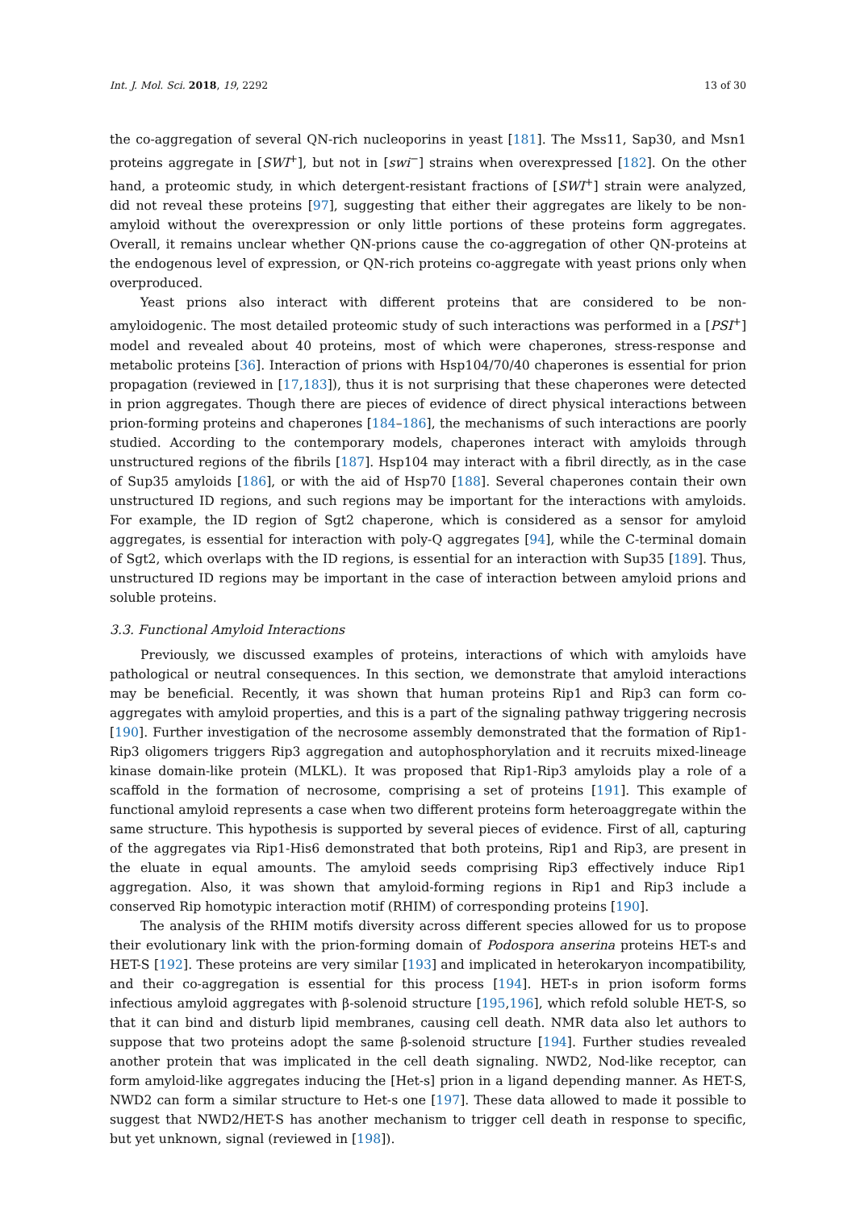Int. J. Mol. Sci. 2018, 19, 2292 13 of 30
the co-aggregation of several QN-rich nucleoporins in yeast [181]. The Mss11, Sap30, and Msn1 proteins aggregate in [SWI<sup>+</sup>], but not in [swi<sup>−</sup>] strains when overexpressed [182]. On the other hand, a proteomic study, in which detergent-resistant fractions of [SWI<sup>+</sup>] strain were analyzed, did not reveal these proteins [97], suggesting that either their aggregates are likely to be non-amyloid without the overexpression or only little portions of these proteins form aggregates. Overall, it remains unclear whether QN-prions cause the co-aggregation of other QN-proteins at the endogenous level of expression, or QN-rich proteins co-aggregate with yeast prions only when overproduced.
Yeast prions also interact with different proteins that are considered to be non-amyloidogenic. The most detailed proteomic study of such interactions was performed in a [PSI<sup>+</sup>] model and revealed about 40 proteins, most of which were chaperones, stress-response and metabolic proteins [36]. Interaction of prions with Hsp104/70/40 chaperones is essential for prion propagation (reviewed in [17,183]), thus it is not surprising that these chaperones were detected in prion aggregates. Though there are pieces of evidence of direct physical interactions between prion-forming proteins and chaperones [184–186], the mechanisms of such interactions are poorly studied. According to the contemporary models, chaperones interact with amyloids through unstructured regions of the fibrils [187]. Hsp104 may interact with a fibril directly, as in the case of Sup35 amyloids [186], or with the aid of Hsp70 [188]. Several chaperones contain their own unstructured ID regions, and such regions may be important for the interactions with amyloids. For example, the ID region of Sgt2 chaperone, which is considered as a sensor for amyloid aggregates, is essential for interaction with poly-Q aggregates [94], while the C-terminal domain of Sgt2, which overlaps with the ID regions, is essential for an interaction with Sup35 [189]. Thus, unstructured ID regions may be important in the case of interaction between amyloid prions and soluble proteins.
3.3. Functional Amyloid Interactions
Previously, we discussed examples of proteins, interactions of which with amyloids have pathological or neutral consequences. In this section, we demonstrate that amyloid interactions may be beneficial. Recently, it was shown that human proteins Rip1 and Rip3 can form co-aggregates with amyloid properties, and this is a part of the signaling pathway triggering necrosis [190]. Further investigation of the necrosome assembly demonstrated that the formation of Rip1-Rip3 oligomers triggers Rip3 aggregation and autophosphorylation and it recruits mixed-lineage kinase domain-like protein (MLKL). It was proposed that Rip1-Rip3 amyloids play a role of a scaffold in the formation of necrosome, comprising a set of proteins [191]. This example of functional amyloid represents a case when two different proteins form heteroaggregate within the same structure. This hypothesis is supported by several pieces of evidence. First of all, capturing of the aggregates via Rip1-His6 demonstrated that both proteins, Rip1 and Rip3, are present in the eluate in equal amounts. The amyloid seeds comprising Rip3 effectively induce Rip1 aggregation. Also, it was shown that amyloid-forming regions in Rip1 and Rip3 include a conserved Rip homotypic interaction motif (RHIM) of corresponding proteins [190].
The analysis of the RHIM motifs diversity across different species allowed for us to propose their evolutionary link with the prion-forming domain of Podospora anserina proteins HET-s and HET-S [192]. These proteins are very similar [193] and implicated in heterokaryon incompatibility, and their co-aggregation is essential for this process [194]. HET-s in prion isoform forms infectious amyloid aggregates with β-solenoid structure [195,196], which refold soluble HET-S, so that it can bind and disturb lipid membranes, causing cell death. NMR data also let authors to suppose that two proteins adopt the same β-solenoid structure [194]. Further studies revealed another protein that was implicated in the cell death signaling. NWD2, Nod-like receptor, can form amyloid-like aggregates inducing the [Het-s] prion in a ligand depending manner. As HET-S, NWD2 can form a similar structure to Het-s one [197]. These data allowed to made it possible to suggest that NWD2/HET-S has another mechanism to trigger cell death in response to specific, but yet unknown, signal (reviewed in [198]).